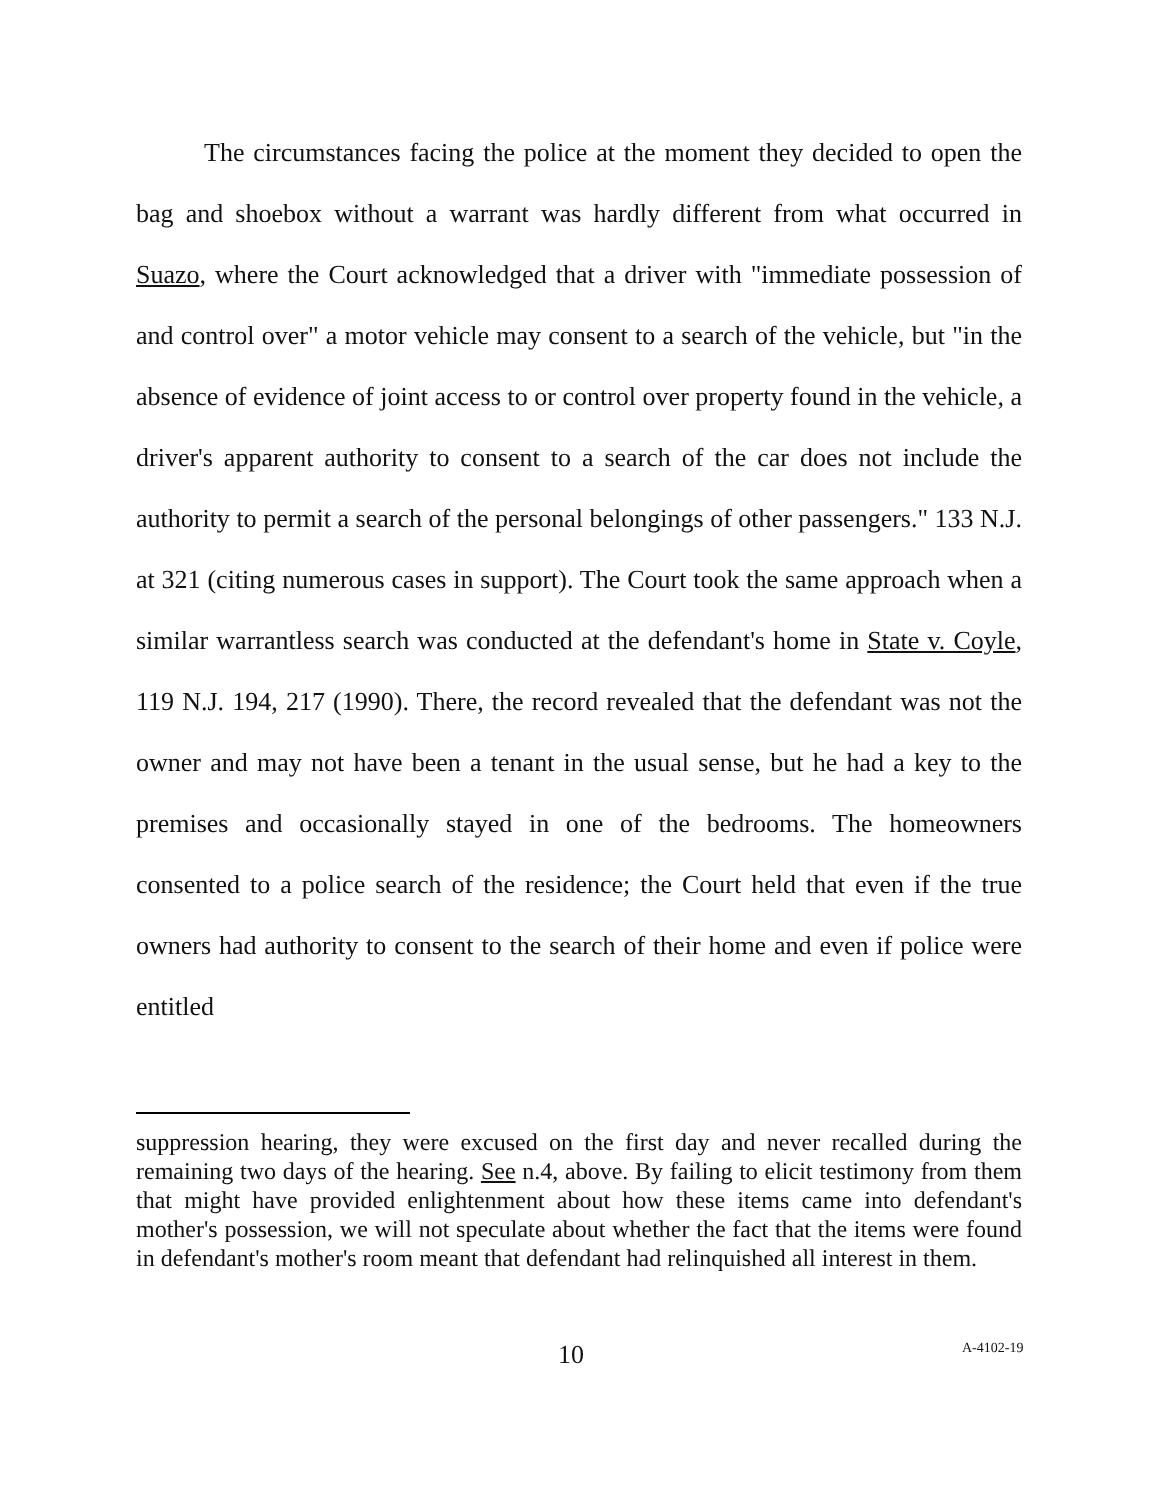The circumstances facing the police at the moment they decided to open the bag and shoebox without a warrant was hardly different from what occurred in Suazo, where the Court acknowledged that a driver with "immediate possession of and control over" a motor vehicle may consent to a search of the vehicle, but "in the absence of evidence of joint access to or control over property found in the vehicle, a driver's apparent authority to consent to a search of the car does not include the authority to permit a search of the personal belongings of other passengers." 133 N.J. at 321 (citing numerous cases in support). The Court took the same approach when a similar warrantless search was conducted at the defendant's home in State v. Coyle, 119 N.J. 194, 217 (1990). There, the record revealed that the defendant was not the owner and may not have been a tenant in the usual sense, but he had a key to the premises and occasionally stayed in one of the bedrooms. The homeowners consented to a police search of the residence; the Court held that even if the true owners had authority to consent to the search of their home and even if police were entitled
suppression hearing, they were excused on the first day and never recalled during the remaining two days of the hearing. See n.4, above. By failing to elicit testimony from them that might have provided enlightenment about how these items came into defendant's mother's possession, we will not speculate about whether the fact that the items were found in defendant's mother's room meant that defendant had relinquished all interest in them.
10 A-4102-19